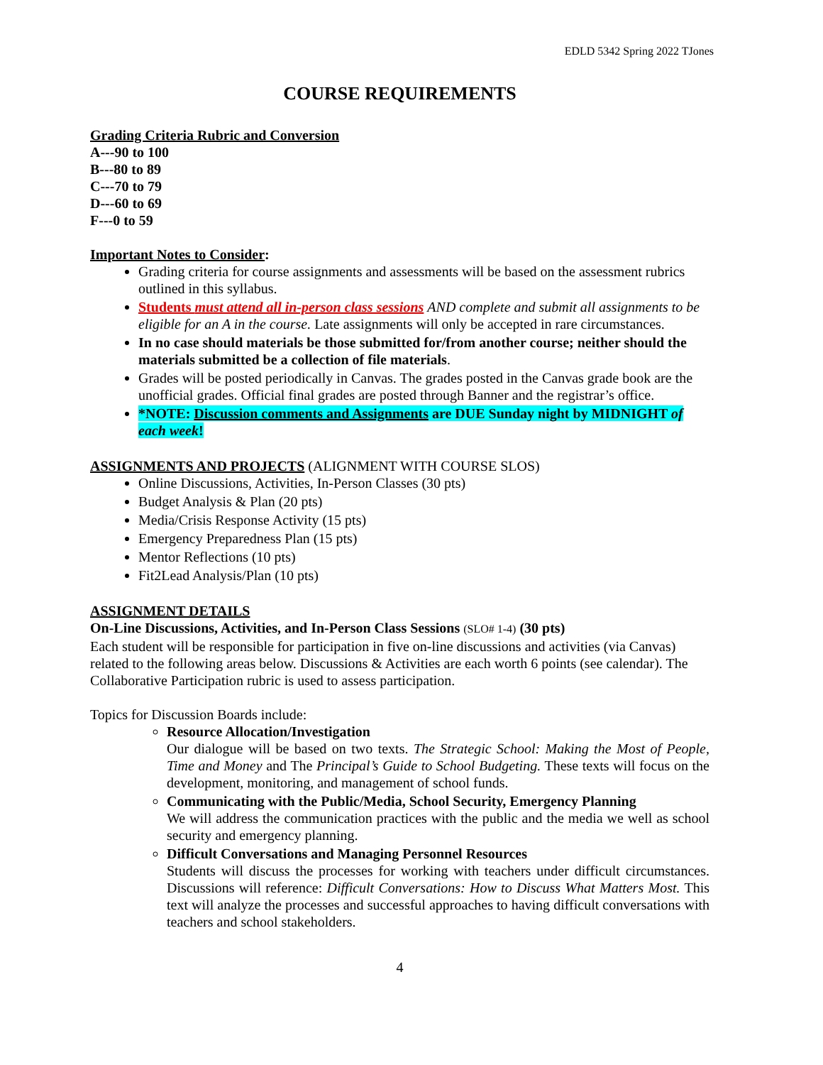EDLD 5342 Spring 2022 TJones
COURSE REQUIREMENTS
Grading Criteria Rubric and Conversion
A---90 to 100
B---80 to 89
C---70 to 79
D---60 to 69
F---0 to 59
Important Notes to Consider:
Grading criteria for course assignments and assessments will be based on the assessment rubrics outlined in this syllabus.
Students must attend all in-person class sessions AND complete and submit all assignments to be eligible for an A in the course. Late assignments will only be accepted in rare circumstances.
In no case should materials be those submitted for/from another course; neither should the materials submitted be a collection of file materials.
Grades will be posted periodically in Canvas. The grades posted in the Canvas grade book are the unofficial grades. Official final grades are posted through Banner and the registrar’s office.
*NOTE: Discussion comments and Assignments are DUE Sunday night by MIDNIGHT of each week!
ASSIGNMENTS AND PROJECTS (ALIGNMENT WITH COURSE SLOS)
Online Discussions, Activities, In-Person Classes (30 pts)
Budget Analysis & Plan (20 pts)
Media/Crisis Response Activity (15 pts)
Emergency Preparedness Plan (15 pts)
Mentor Reflections (10 pts)
Fit2Lead Analysis/Plan (10 pts)
ASSIGNMENT DETAILS
On-Line Discussions, Activities, and In-Person Class Sessions (SLO# 1-4) (30 pts)
Each student will be responsible for participation in five on-line discussions and activities (via Canvas) related to the following areas below. Discussions & Activities are each worth 6 points (see calendar). The Collaborative Participation rubric is used to assess participation.
Topics for Discussion Boards include:
Resource Allocation/Investigation
Our dialogue will be based on two texts. The Strategic School: Making the Most of People, Time and Money and The Principal’s Guide to School Budgeting. These texts will focus on the development, monitoring, and management of school funds.
Communicating with the Public/Media, School Security, Emergency Planning
We will address the communication practices with the public and the media we well as school security and emergency planning.
Difficult Conversations and Managing Personnel Resources
Students will discuss the processes for working with teachers under difficult circumstances. Discussions will reference: Difficult Conversations: How to Discuss What Matters Most. This text will analyze the processes and successful approaches to having difficult conversations with teachers and school stakeholders.
4